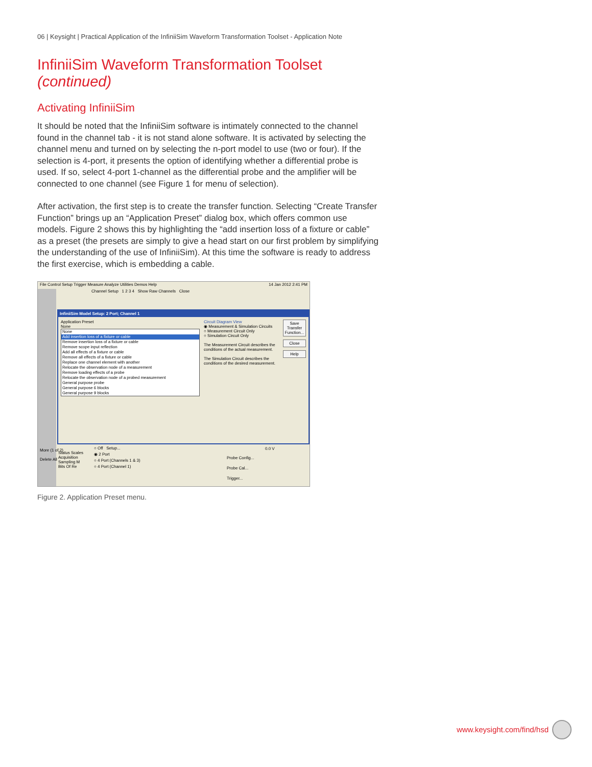06 | Keysight | Practical Application of the InfiniiSim Waveform Transformation Toolset - Application Note
InfiniiSim Waveform Transformation Toolset (continued)
Activating InfiniiSim
It should be noted that the InfiniiSim software is intimately connected to the channel found in the channel tab - it is not stand alone software. It is activated by selecting the channel menu and turned on by selecting the n-port model to use (two or four). If the selection is 4-port, it presents the option of identifying whether a differential probe is used. If so, select 4-port 1-channel as the differential probe and the amplifier will be connected to one channel (see Figure 1 for menu of selection).
After activation, the first step is to create the transfer function. Selecting “Create Transfer Function” brings up an “Application Preset” dialog box, which offers common use models. Figure 2 shows this by highlighting the “add insertion loss of a fixture or cable” as a preset (the presets are simply to give a head start on our first problem by simplifying the understanding of the use of InfiniiSim). At this time the software is ready to address the first exercise, which is embedding a cable.
File Control Setup Trigger Measure Analyze Utilities Demos Help 14 Jan 2012 2:41 PM
Channel Setup 1 2 3 4 Show Raw Channels Close
InfiniiSim Model Setup: 2 Port; Channel 1
Application Preset
None
None
Add insertion loss of a fixture or cable
Remove insertion loss of a fixture or cable
Remove scope input reflection
Add all effects of a fixture or cable
Remove all effects of a fixture or cable
Replace one channel element with another
Relocate the observation node of a measurement
Remove loading effects of a probe
Relocate the observation node of a probed measurement
General purpose probe
General purpose 6 blocks
General purpose 9 blocks
Circuit Diagram View
◉ Measurement & Simulation Circuits
○ Measurement Circuit Only
○ Simulation Circuit Only
The Measurement Circuit describes the conditions of the actual measurement.
The Simulation Circuit describes the conditions of the desired measurement.
Save Transfer Function...
Close
Help
More (1 of 2)
Delete All
○ Off Setup...
◉ 2 Port
○ 4 Port (Channels 1 & 3)
○ 4 Port (Channel 1)
Probe Config...
Probe Cal...
Trigger...
0.0 V
Status Scales
Acquisition
Sampling M
Bits Of Re
Figure 2. Application Preset menu.
www.keysight.com/find/hsd